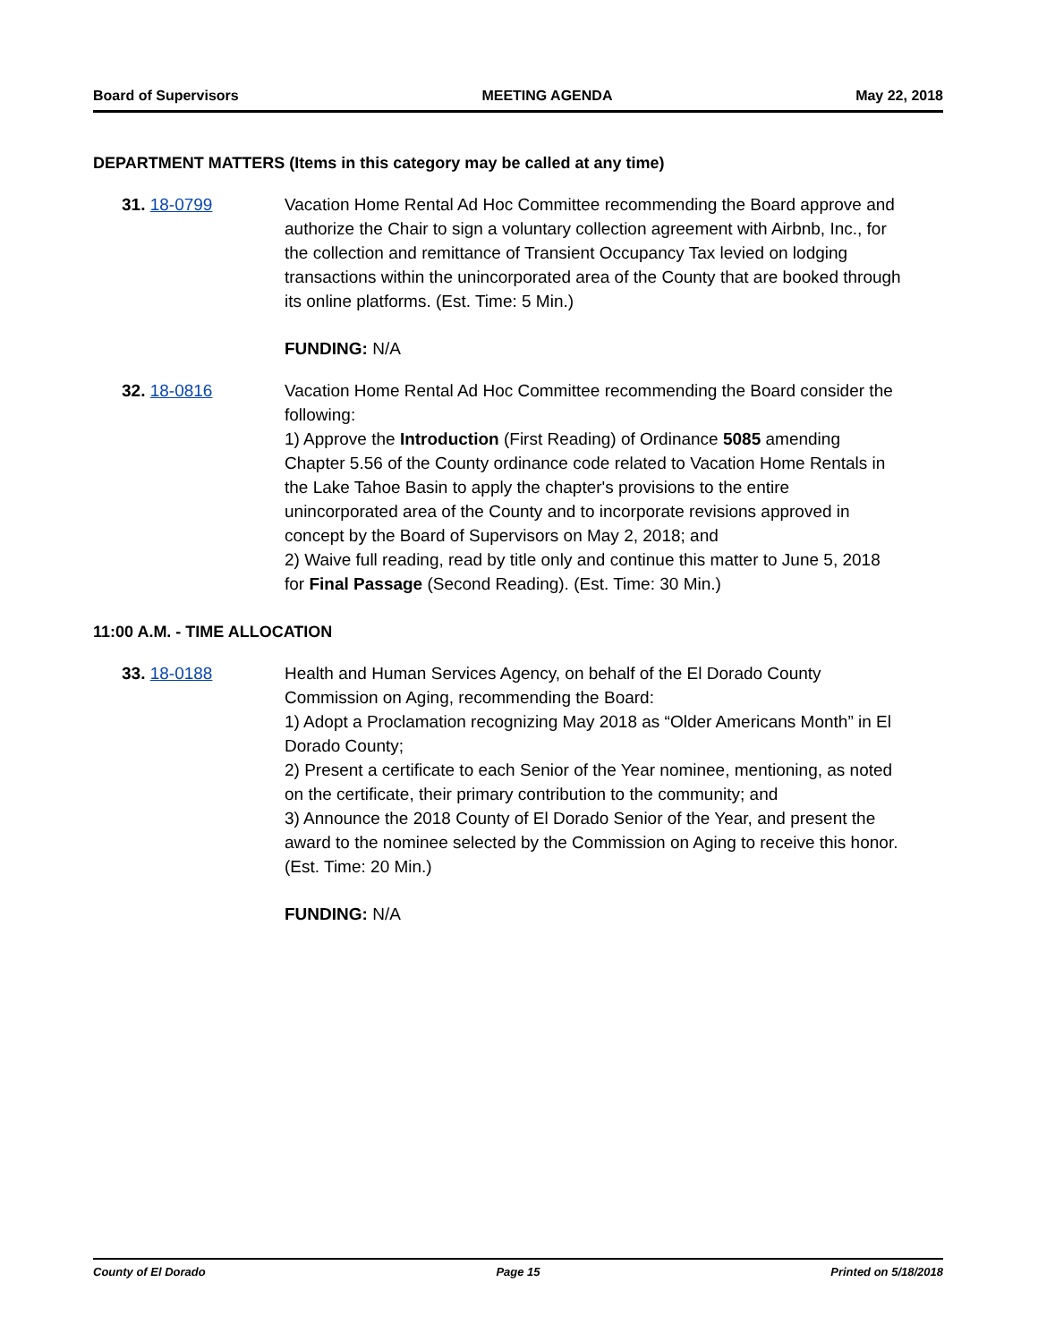Board of Supervisors MEETING AGENDA May 22, 2018
DEPARTMENT MATTERS (Items in this category may be called at any time)
31. 18-0799 Vacation Home Rental Ad Hoc Committee recommending the Board approve and authorize the Chair to sign a voluntary collection agreement with Airbnb, Inc., for the collection and remittance of Transient Occupancy Tax levied on lodging transactions within the unincorporated area of the County that are booked through its online platforms. (Est. Time: 5 Min.)
FUNDING: N/A
32. 18-0816 Vacation Home Rental Ad Hoc Committee recommending the Board consider the following:
1) Approve the Introduction (First Reading) of Ordinance 5085 amending Chapter 5.56 of the County ordinance code related to Vacation Home Rentals in the Lake Tahoe Basin to apply the chapter's provisions to the entire unincorporated area of the County and to incorporate revisions approved in concept by the Board of Supervisors on May 2, 2018; and
2) Waive full reading, read by title only and continue this matter to June 5, 2018 for Final Passage (Second Reading). (Est. Time: 30 Min.)
11:00 A.M. - TIME ALLOCATION
33. 18-0188 Health and Human Services Agency, on behalf of the El Dorado County Commission on Aging, recommending the Board:
1) Adopt a Proclamation recognizing May 2018 as “Older Americans Month” in El Dorado County;
2) Present a certificate to each Senior of the Year nominee, mentioning, as noted on the certificate, their primary contribution to the community; and
3) Announce the 2018 County of El Dorado Senior of the Year, and present the award to the nominee selected by the Commission on Aging to receive this honor. (Est. Time: 20 Min.)
FUNDING: N/A
County of El Dorado Page 15 Printed on 5/18/2018